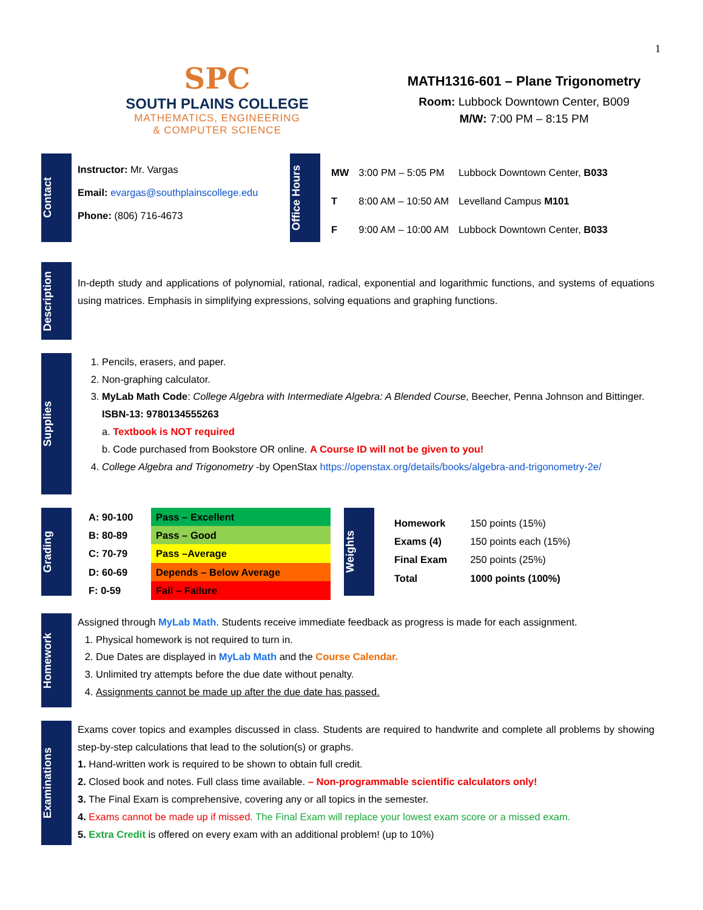1
SPC
SOUTH PLAINS COLLEGE
MATHEMATICS, ENGINEERING
& COMPUTER SCIENCE
MATH1316-601 – Plane Trigonometry
Room: Lubbock Downtown Center, B009
M/W: 7:00 PM – 8:15 PM
Contact
Instructor: Mr. Vargas
Email: evargas@southplainscollege.edu
Phone: (806) 716-4673
Office Hours
| MW | 3:00 PM – 5:05 PM | Lubbock Downtown Center, B033 |
| T | 8:00 AM – 10:50 AM | Levelland Campus M101 |
| F | 9:00 AM – 10:00 AM | Lubbock Downtown Center, B033 |
Description
In-depth study and applications of polynomial, rational, radical, exponential and logarithmic functions, and systems of equations using matrices. Emphasis in simplifying expressions, solving equations and graphing functions.
Supplies
1. Pencils, erasers, and paper.
2. Non-graphing calculator.
3. MyLab Math Code: College Algebra with Intermediate Algebra: A Blended Course, Beecher, Penna Johnson and Bittinger. ISBN-13: 9780134555263
a. Textbook is NOT required
b. Code purchased from Bookstore OR online. A Course ID will not be given to you!
4. College Algebra and Trigonometry -by OpenStax https://openstax.org/details/books/algebra-and-trigonometry-2e/
Grading
| A: 90-100 | Pass – Excellent |
| B: 80-89 | Pass – Good |
| C: 70-79 | Pass –Average |
| D: 60-69 | Depends – Below Average |
| F: 0-59 | Fail – Failure |
Weights
| Homework | 150 points (15%) |
| Exams (4) | 150 points each (15%) |
| Final Exam | 250 points (25%) |
| Total | 1000 points (100%) |
Homework
Assigned through MyLab Math. Students receive immediate feedback as progress is made for each assignment.
1. Physical homework is not required to turn in.
2. Due Dates are displayed in MyLab Math and the Course Calendar.
3. Unlimited try attempts before the due date without penalty.
4. Assignments cannot be made up after the due date has passed.
Examinations
Exams cover topics and examples discussed in class. Students are required to handwrite and complete all problems by showing step-by-step calculations that lead to the solution(s) or graphs.
1. Hand-written work is required to be shown to obtain full credit.
2. Closed book and notes. Full class time available. – Non-programmable scientific calculators only!
3. The Final Exam is comprehensive, covering any or all topics in the semester.
4. Exams cannot be made up if missed. The Final Exam will replace your lowest exam score or a missed exam.
5. Extra Credit is offered on every exam with an additional problem! (up to 10%)